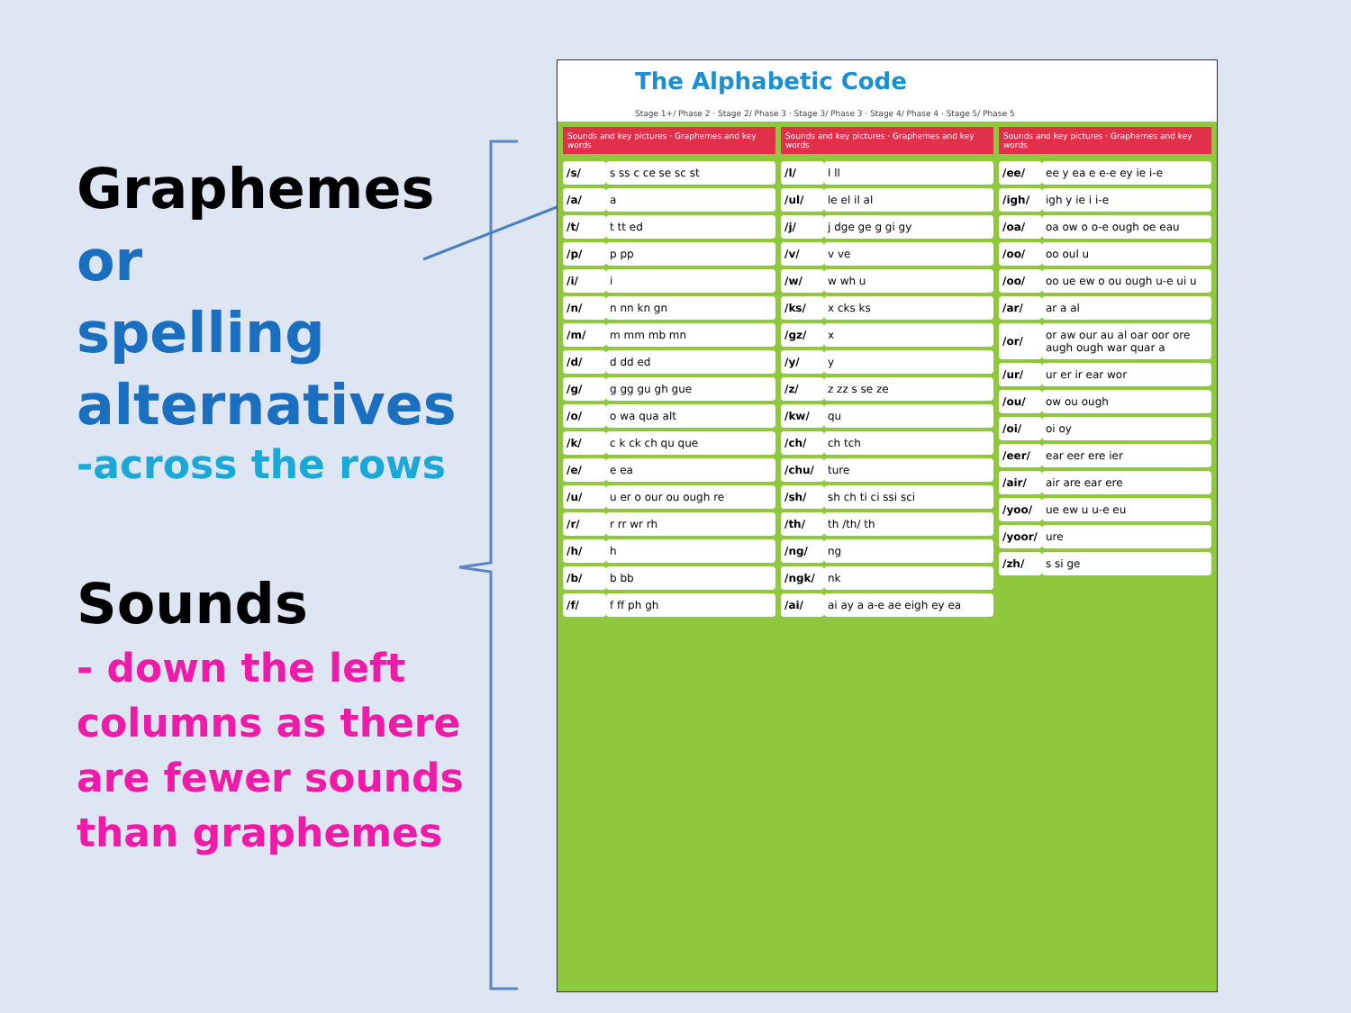Graphemes or
spelling
alternatives
-across the rows
Sounds
- down the left columns as there are fewer sounds than graphemes
The Alphabetic Code
Stage 1+/ Phase 2 · Stage 2/ Phase 3 · Stage 3/ Phase 3 · Stage 4/ Phase 4 · Stage 5/ Phase 5
Sounds and key pictures · Graphemes and key words
| /s/ | s ss c ce se sc st |
| /a/ | a |
| /t/ | t tt ed |
| /p/ | p pp |
| /i/ | i |
| /n/ | n nn kn gn |
| /m/ | m mm mb mn |
| /d/ | d dd ed |
| /g/ | g gg gu gh gue |
| /o/ | o wa qua alt |
| /k/ | c k ck ch qu que |
| /e/ | e ea |
| /u/ | u er o our ou ough re |
| /r/ | r rr wr rh |
| /h/ | h |
| /b/ | b bb |
| /f/ | f ff ph gh |
Sounds and key pictures · Graphemes and key words
| /l/ | l ll |
| /ul/ | le el il al |
| /j/ | j dge ge g gi gy |
| /v/ | v ve |
| /w/ | w wh u |
| /ks/ | x cks ks |
| /gz/ | x |
| /y/ | y |
| /z/ | z zz s se ze |
| /kw/ | qu |
| /ch/ | ch tch |
| /chu/ | ture |
| /sh/ | sh ch ti ci ssi sci |
| /th/ | th /th/ th |
| /ng/ | ng |
| /ngk/ | nk |
| /ai/ | ai ay a a-e ae eigh ey ea |
Sounds and key pictures · Graphemes and key words
| /ee/ | ee y ea e e-e ey ie i-e |
| /igh/ | igh y ie i i-e |
| /oa/ | oa ow o o-e ough oe eau |
| /oo/ | oo oul u |
| /oo/ | oo ue ew o ou ough u-e ui u |
| /ar/ | ar a al |
| /or/ | or aw our au al oar oor ore augh ough war quar a |
| /ur/ | ur er ir ear wor |
| /ou/ | ow ou ough |
| /oi/ | oi oy |
| /eer/ | ear eer ere ier |
| /air/ | air are ear ere |
| /yoo/ | ue ew u u-e eu |
| /yoor/ | ure |
| /zh/ | s si ge |